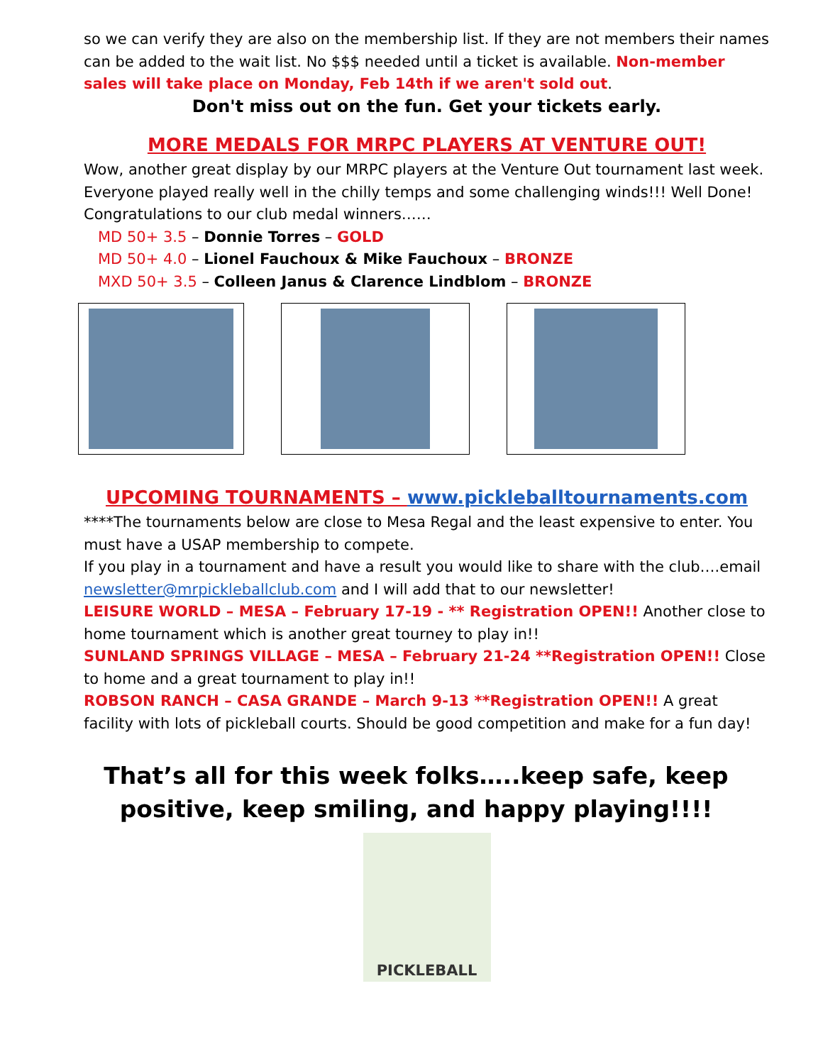so we can verify they are also on the membership list. If they are not members their names can be added to the wait list. No $$$ needed until a ticket is available. Non-member sales will take place on Monday, Feb 14th if we aren't sold out.
Don't miss out on the fun. Get your tickets early.
MORE MEDALS FOR MRPC PLAYERS AT VENTURE OUT!
Wow, another great display by our MRPC players at the Venture Out tournament last week. Everyone played really well in the chilly temps and some challenging winds!!! Well Done! Congratulations to our club medal winners……
MD 50+ 3.5 – Donnie Torres – GOLD
MD 50+ 4.0 – Lionel Fauchoux & Mike Fauchoux – BRONZE
MXD 50+ 3.5 – Colleen Janus & Clarence Lindblom – BRONZE
UPCOMING TOURNAMENTS – www.pickleballtournaments.com
****The tournaments below are close to Mesa Regal and the least expensive to enter. You must have a USAP membership to compete.
If you play in a tournament and have a result you would like to share with the club….email newsletter@mrpickleballclub.com and I will add that to our newsletter!
LEISURE WORLD – MESA – February 17-19 - ** Registration OPEN!! Another close to home tournament which is another great tourney to play in!!
SUNLAND SPRINGS VILLAGE – MESA – February 21-24 **Registration OPEN!! Close to home and a great tournament to play in!!
ROBSON RANCH – CASA GRANDE – March 9-13 **Registration OPEN!! A great facility with lots of pickleball courts. Should be good competition and make for a fun day!
That’s all for this week folks…..keep safe, keep positive, keep smiling, and happy playing!!!!
PICKLEBALL